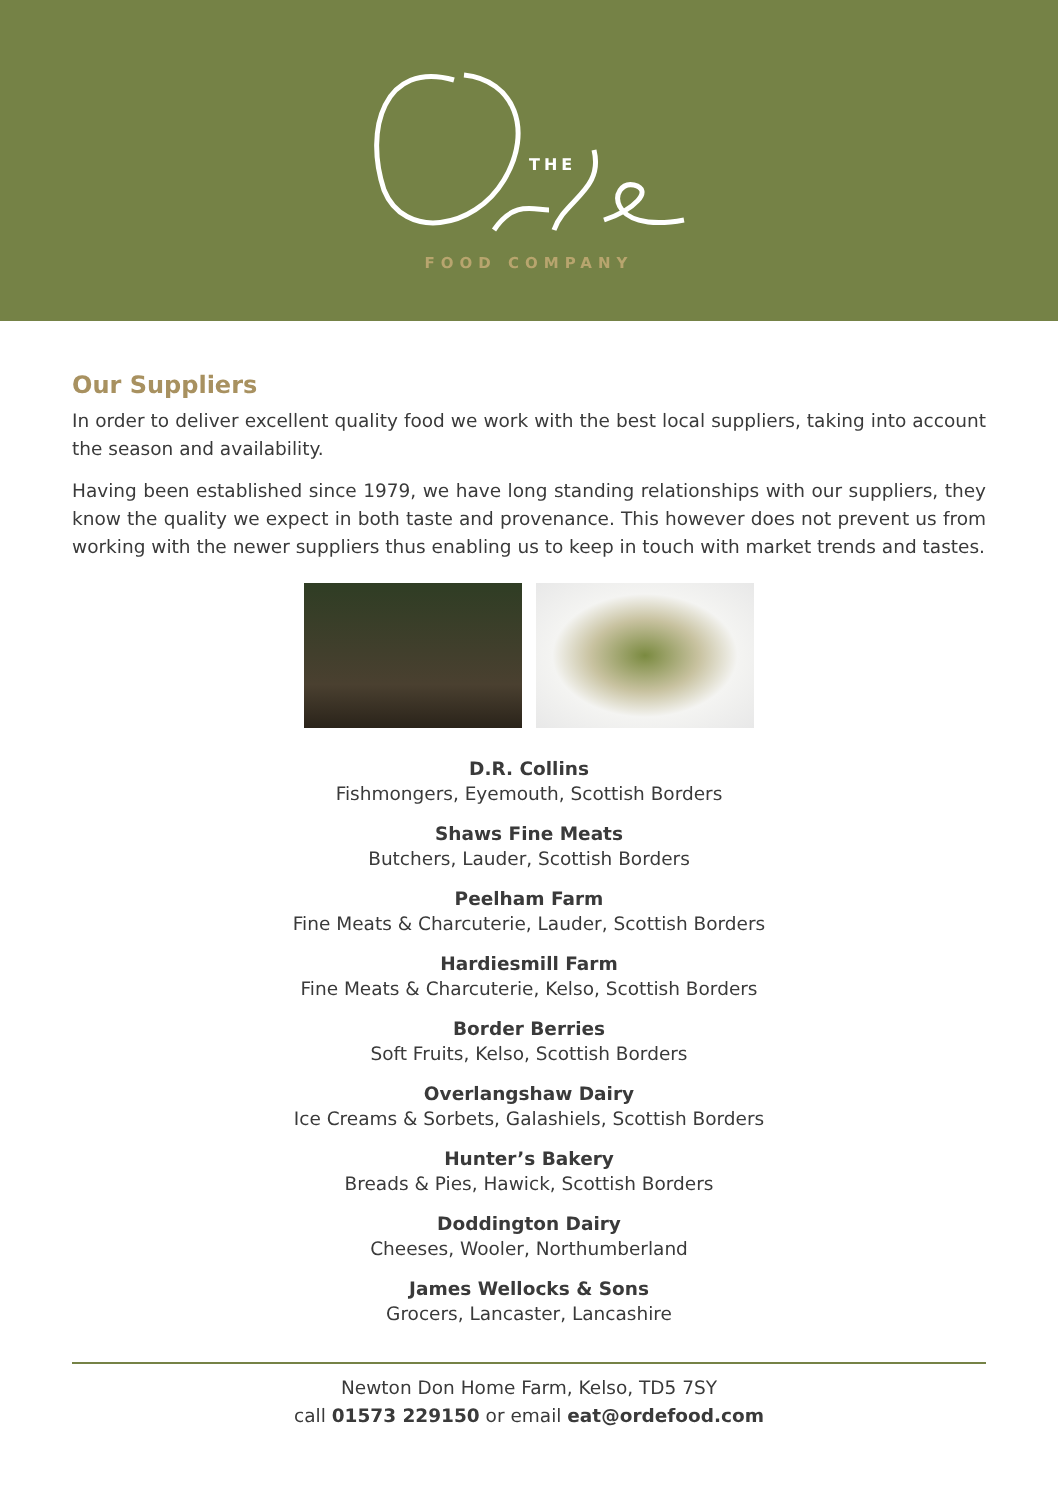THE
FOOD COMPANY
Our Suppliers
In order to deliver excellent quality food we work with the best local suppliers, taking into account the season and availability.
Having been established since 1979, we have long standing relationships with our suppliers, they know the quality we expect in both taste and provenance. This however does not prevent us from working with the newer suppliers thus enabling us to keep in touch with market trends and tastes.
D.R. Collins
Fishmongers, Eyemouth, Scottish Borders
Shaws Fine Meats
Butchers, Lauder, Scottish Borders
Peelham Farm
Fine Meats & Charcuterie, Lauder, Scottish Borders
Hardiesmill Farm
Fine Meats & Charcuterie, Kelso, Scottish Borders
Border Berries
Soft Fruits, Kelso, Scottish Borders
Overlangshaw Dairy
Ice Creams & Sorbets, Galashiels, Scottish Borders
Hunter’s Bakery
Breads & Pies, Hawick, Scottish Borders
Doddington Dairy
Cheeses, Wooler, Northumberland
James Wellocks & Sons
Grocers, Lancaster, Lancashire
Newton Don Home Farm, Kelso, TD5 7SY
call 01573 229150 or email eat@ordefood.com